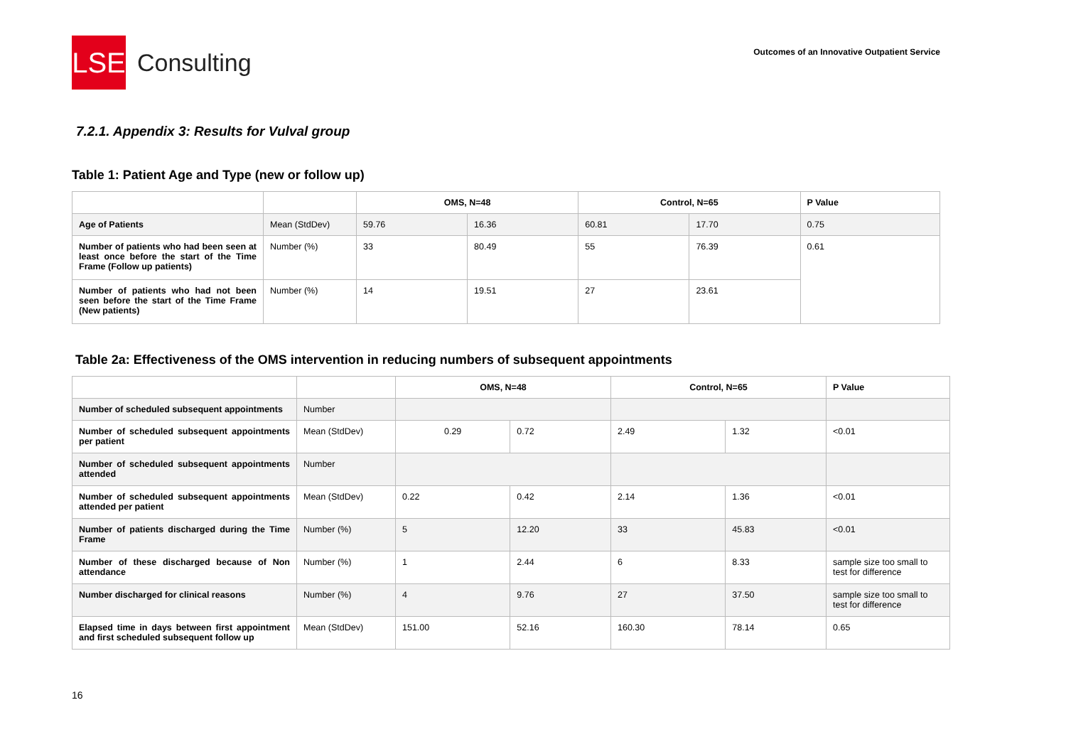LSE
Consulting
Outcomes of an Innovative Outpatient Service
7.2.1. Appendix 3: Results for Vulval group
Table 1: Patient Age and Type (new or follow up)
| | | OMS, N=48 | | Control, N=65 | | P Value |
| --- | --- | --- | --- | --- | --- | --- |
| Age of Patients | Mean (StdDev) | 59.76 | 16.36 | 60.81 | 17.70 | 0.75 |
| Number of patients who had been seen at least once before the start of the Time Frame (Follow up patients) | Number (%) | 33 | 80.49 | 55 | 76.39 | 0.61 |
| Number of patients who had not been seen before the start of the Time Frame (New patients) | Number (%) | 14 | 19.51 | 27 | 23.61 | |
Table 2a: Effectiveness of the OMS intervention in reducing numbers of subsequent appointments
| | | OMS, N=48 | | Control, N=65 | | P Value |
| --- | --- | --- | --- | --- | --- | --- |
| Number of scheduled subsequent appointments | Number | | | | | |
| Number of scheduled subsequent appointments per patient | Mean (StdDev) | 0.29 | 0.72 | 2.49 | 1.32 | <0.01 |
| Number of scheduled subsequent appointments attended | Number | | | | | |
| Number of scheduled subsequent appointments attended per patient | Mean (StdDev) | 0.22 | 0.42 | 2.14 | 1.36 | <0.01 |
| Number of patients discharged during the Time Frame | Number (%) | 5 | 12.20 | 33 | 45.83 | <0.01 |
| Number of these discharged because of Non attendance | Number (%) | 1 | 2.44 | 6 | 8.33 | sample size too small to test for difference |
| Number discharged for clinical reasons | Number (%) | 4 | 9.76 | 27 | 37.50 | sample size too small to test for difference |
| Elapsed time in days between first appointment and first scheduled subsequent follow up | Mean (StdDev) | 151.00 | 52.16 | 160.30 | 78.14 | 0.65 |
16